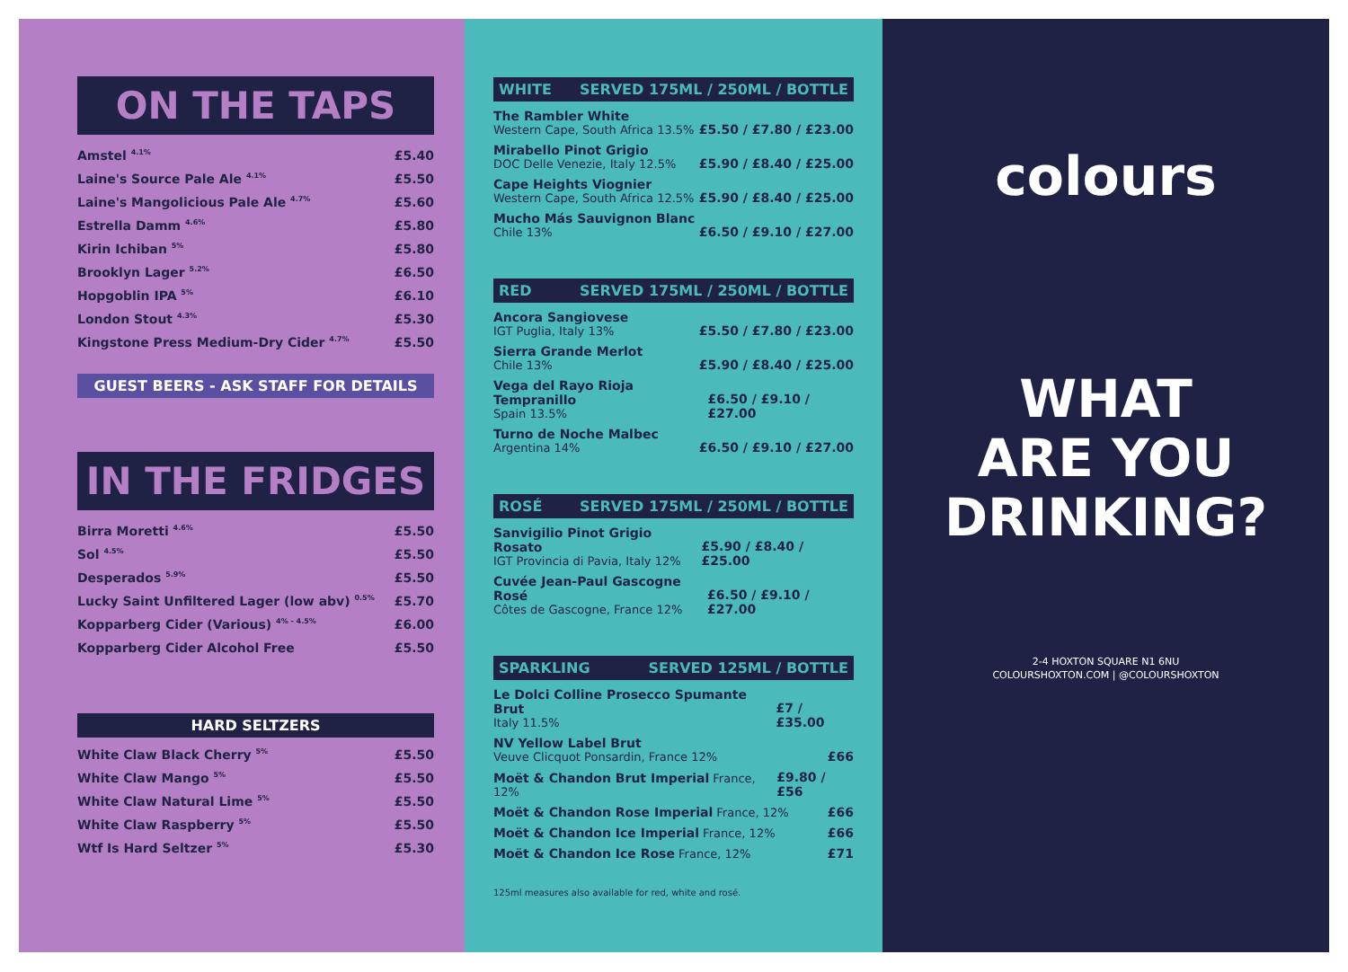ON THE TAPS
| Amstel <sup>4.1%</sup> | £5.40 |
| Laine's Source Pale Ale <sup>4.1%</sup> | £5.50 |
| Laine's Mangolicious Pale Ale <sup>4.7%</sup> | £5.60 |
| Estrella Damm <sup>4.6%</sup> | £5.80 |
| Kirin Ichiban <sup>5%</sup> | £5.80 |
| Brooklyn Lager <sup>5.2%</sup> | £6.50 |
| Hopgoblin IPA <sup>5%</sup> | £6.10 |
| London Stout <sup>4.3%</sup> | £5.30 |
| Kingstone Press Medium-Dry Cider <sup>4.7%</sup> | £5.50 |
GUEST BEERS - ASK STAFF FOR DETAILS
IN THE FRIDGES
| Birra Moretti <sup>4.6%</sup> | £5.50 |
| Sol <sup>4.5%</sup> | £5.50 |
| Desperados <sup>5.9%</sup> | £5.50 |
| Lucky Saint Unfiltered Lager (low abv) <sup>0.5%</sup> | £5.70 |
| Kopparberg Cider (Various) <sup>4% - 4.5%</sup> | £6.00 |
| Kopparberg Cider Alcohol Free | £5.50 |
HARD SELTZERS
| White Claw Black Cherry <sup>5%</sup> | £5.50 |
| White Claw Mango <sup>5%</sup> | £5.50 |
| White Claw Natural Lime <sup>5%</sup> | £5.50 |
| White Claw Raspberry <sup>5%</sup> | £5.50 |
| Wtf Is Hard Seltzer <sup>5%</sup> | £5.30 |
WHITE SERVED 175ML / 250ML / BOTTLE
The Rambler White
Western Cape, South Africa 13.5% £5.50 / £7.80 / £23.00
Mirabello Pinot Grigio
DOC Delle Venezie, Italy 12.5% £5.90 / £8.40 / £25.00
Cape Heights Viognier
Western Cape, South Africa 12.5% £5.90 / £8.40 / £25.00
Mucho Más Sauvignon Blanc
Chile 13% £6.50 / £9.10 / £27.00
RED SERVED 175ML / 250ML / BOTTLE
Ancora Sangiovese
IGT Puglia, Italy 13% £5.50 / £7.80 / £23.00
Sierra Grande Merlot
Chile 13% £5.90 / £8.40 / £25.00
Vega del Rayo Rioja Tempranillo
Spain 13.5% £6.50 / £9.10 / £27.00
Turno de Noche Malbec
Argentina 14% £6.50 / £9.10 / £27.00
ROSÉ SERVED 175ML / 250ML / BOTTLE
Sanvigilio Pinot Grigio Rosato
IGT Provincia di Pavia, Italy 12% £5.90 / £8.40 / £25.00
Cuvée Jean-Paul Gascogne Rosé
Côtes de Gascogne, France 12% £6.50 / £9.10 / £27.00
SPARKLING SERVED 125ML / BOTTLE
Le Dolci Colline Prosecco Spumante Brut
Italy 11.5% £7 / £35.00
NV Yellow Label Brut
Veuve Clicquot Ponsardin, France 12% £66
Moët & Chandon Brut Imperial France, 12% £9.80 / £56
Moët & Chandon Rose Imperial France, 12% £66
Moët & Chandon Ice Imperial France, 12% £66
Moët & Chandon Ice Rose France, 12% £71
125ml measures also available for red, white and rosé.
colours
WHAT
ARE YOU
DRINKING?
2-4 HOXTON SQUARE N1 6NU
COLOURSHOXTON.COM | @COLOURSHOXTON